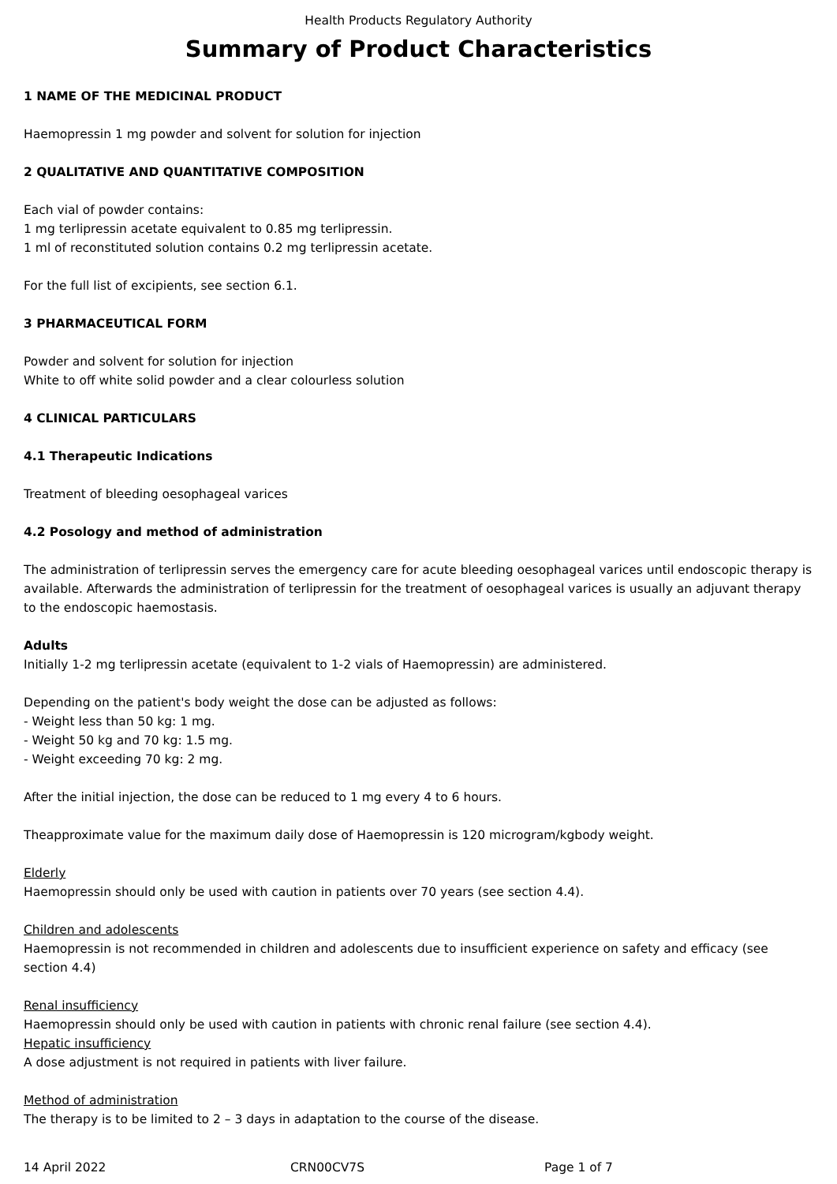Health Products Regulatory Authority
Summary of Product Characteristics
1 NAME OF THE MEDICINAL PRODUCT
Haemopressin 1 mg powder and solvent for solution for injection
2 QUALITATIVE AND QUANTITATIVE COMPOSITION
Each vial of powder contains:
1 mg terlipressin acetate equivalent to 0.85 mg terlipressin.
1 ml of reconstituted solution contains 0.2 mg terlipressin acetate.
For the full list of excipients, see section 6.1.
3 PHARMACEUTICAL FORM
Powder and solvent for solution for injection
White to off white solid powder and a clear colourless solution
4 CLINICAL PARTICULARS
4.1 Therapeutic Indications
Treatment of bleeding oesophageal varices
4.2 Posology and method of administration
The administration of terlipressin serves the emergency care for acute bleeding oesophageal varices until endoscopic therapy is available. Afterwards the administration of terlipressin for the treatment of oesophageal varices is usually an adjuvant therapy to the endoscopic haemostasis.
Adults
Initially 1-2 mg terlipressin acetate (equivalent to 1-2 vials of Haemopressin) are administered.
Depending on the patient's body weight the dose can be adjusted as follows:
- Weight less than 50 kg: 1 mg.
- Weight 50 kg and 70 kg: 1.5 mg.
- Weight exceeding 70 kg: 2 mg.
After the initial injection, the dose can be reduced to 1 mg every 4 to 6 hours.
Theapproximate value for the maximum daily dose of Haemopressin is 120 microgram/kgbody weight.
Elderly
Haemopressin should only be used with caution in patients over 70 years (see section 4.4).
Children and adolescents
Haemopressin is not recommended in children and adolescents due to insufficient experience on safety and efficacy (see section 4.4)
Renal insufficiency
Haemopressin should only be used with caution in patients with chronic renal failure (see section 4.4).
Hepatic insufficiency
A dose adjustment is not required in patients with liver failure.
Method of administration
The therapy is to be limited to 2 – 3 days in adaptation to the course of the disease.
14 April 2022 CRN00CV7S Page 1 of 7